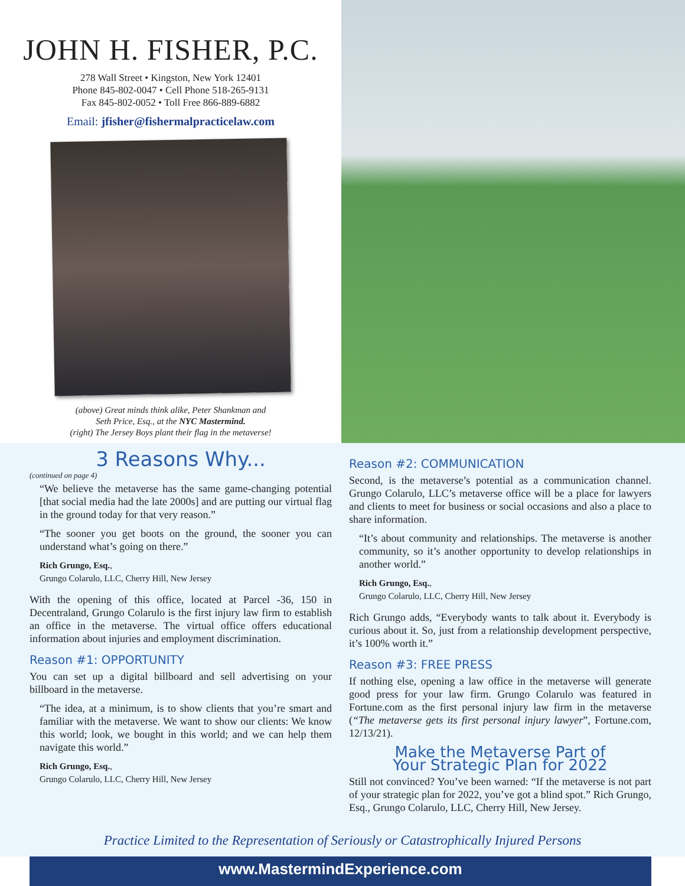JOHN H. FISHER, P.C.
278 Wall Street • Kingston, New York 12401
Phone 845-802-0047 • Cell Phone 518-265-9131
Fax 845-802-0052 • Toll Free 866-889-6882
Email: jfisher@fishermalpracticelaw.com
(above) Great minds think alike, Peter Shankman and
Seth Price, Esq., at the NYC Mastermind.
(right) The Jersey Boys plant their flag in the metaverse!
3 Reasons Why...
(continued on page 4)
“We believe the metaverse has the same game-changing potential [that social media had the late 2000s] and are putting our virtual flag in the ground today for that very reason.”
“The sooner you get boots on the ground, the sooner you can understand what’s going on there.”
Rich Grungo, Esq.,
Grungo Colarulo, LLC, Cherry Hill, New Jersey
With the opening of this office, located at Parcel -36, 150 in Decentraland, Grungo Colarulo is the first injury law firm to establish an office in the metaverse. The virtual office offers educational information about injuries and employment discrimination.
Reason #1: OPPORTUNITY
You can set up a digital billboard and sell advertising on your billboard in the metaverse.
“The idea, at a minimum, is to show clients that you’re smart and familiar with the metaverse. We want to show our clients: We know this world; look, we bought in this world; and we can help them navigate this world.”
Rich Grungo, Esq.,
Grungo Colarulo, LLC, Cherry Hill, New Jersey
Reason #2: COMMUNICATION
Second, is the metaverse’s potential as a communication channel. Grungo Colarulo, LLC’s metaverse office will be a place for lawyers and clients to meet for business or social occasions and also a place to share information.
“It’s about community and relationships. The metaverse is another community, so it’s another opportunity to develop relationships in another world.”
Rich Grungo, Esq.,
Grungo Colarulo, LLC, Cherry Hill, New Jersey
Rich Grungo adds, “Everybody wants to talk about it. Everybody is curious about it. So, just from a relationship development perspective, it’s 100% worth it.”
Reason #3: FREE PRESS
If nothing else, opening a law office in the metaverse will generate good press for your law firm. Grungo Colarulo was featured in Fortune.com as the first personal injury law firm in the metaverse (“The metaverse gets its first personal injury lawyer”, Fortune.com, 12/13/21).
Make the Metaverse Part of
Your Strategic Plan for 2022
Still not convinced? You’ve been warned: “If the metaverse is not part of your strategic plan for 2022, you’ve got a blind spot.” Rich Grungo, Esq., Grungo Colarulo, LLC, Cherry Hill, New Jersey.
Practice Limited to the Representation of Seriously or Catastrophically Injured Persons
www.MastermindExperience.com